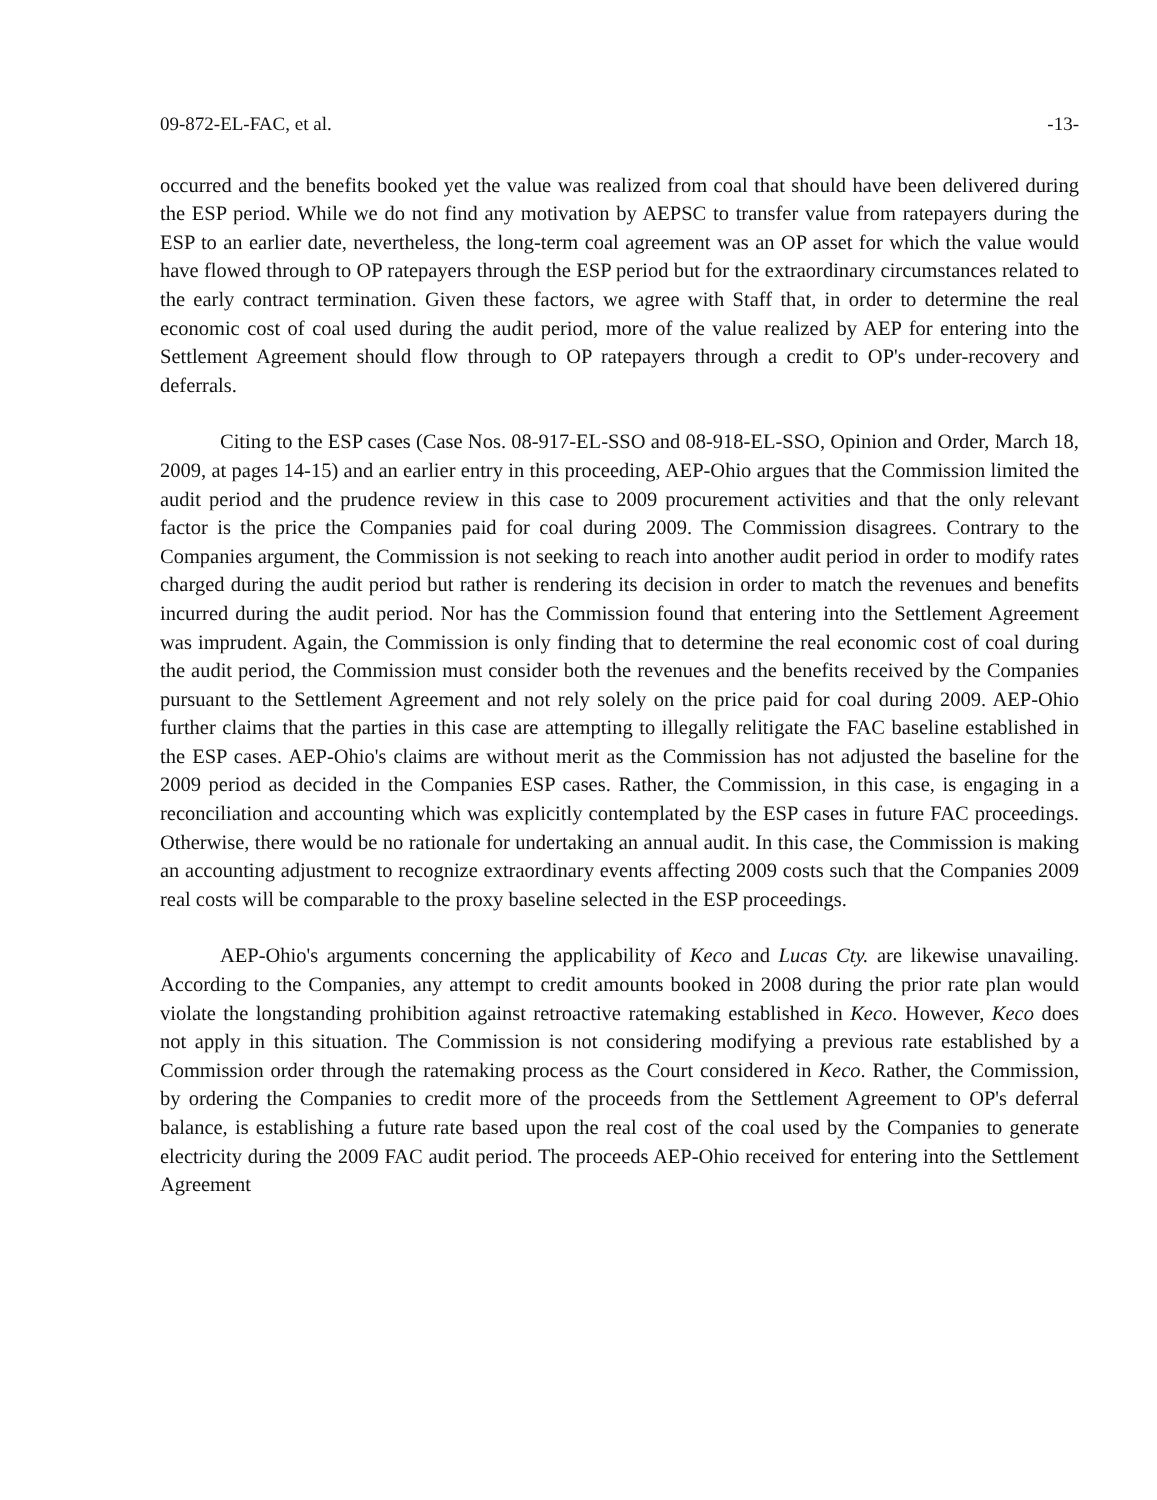09-872-EL-FAC, et al. -13-
occurred and the benefits booked yet the value was realized from coal that should have been delivered during the ESP period. While we do not find any motivation by AEPSC to transfer value from ratepayers during the ESP to an earlier date, nevertheless, the long-term coal agreement was an OP asset for which the value would have flowed through to OP ratepayers through the ESP period but for the extraordinary circumstances related to the early contract termination. Given these factors, we agree with Staff that, in order to determine the real economic cost of coal used during the audit period, more of the value realized by AEP for entering into the Settlement Agreement should flow through to OP ratepayers through a credit to OP's under-recovery and deferrals.
Citing to the ESP cases (Case Nos. 08-917-EL-SSO and 08-918-EL-SSO, Opinion and Order, March 18, 2009, at pages 14-15) and an earlier entry in this proceeding, AEP-Ohio argues that the Commission limited the audit period and the prudence review in this case to 2009 procurement activities and that the only relevant factor is the price the Companies paid for coal during 2009. The Commission disagrees. Contrary to the Companies argument, the Commission is not seeking to reach into another audit period in order to modify rates charged during the audit period but rather is rendering its decision in order to match the revenues and benefits incurred during the audit period. Nor has the Commission found that entering into the Settlement Agreement was imprudent. Again, the Commission is only finding that to determine the real economic cost of coal during the audit period, the Commission must consider both the revenues and the benefits received by the Companies pursuant to the Settlement Agreement and not rely solely on the price paid for coal during 2009. AEP-Ohio further claims that the parties in this case are attempting to illegally relitigate the FAC baseline established in the ESP cases. AEP-Ohio's claims are without merit as the Commission has not adjusted the baseline for the 2009 period as decided in the Companies ESP cases. Rather, the Commission, in this case, is engaging in a reconciliation and accounting which was explicitly contemplated by the ESP cases in future FAC proceedings. Otherwise, there would be no rationale for undertaking an annual audit. In this case, the Commission is making an accounting adjustment to recognize extraordinary events affecting 2009 costs such that the Companies 2009 real costs will be comparable to the proxy baseline selected in the ESP proceedings.
AEP-Ohio's arguments concerning the applicability of Keco and Lucas Cty. are likewise unavailing. According to the Companies, any attempt to credit amounts booked in 2008 during the prior rate plan would violate the longstanding prohibition against retroactive ratemaking established in Keco. However, Keco does not apply in this situation. The Commission is not considering modifying a previous rate established by a Commission order through the ratemaking process as the Court considered in Keco. Rather, the Commission, by ordering the Companies to credit more of the proceeds from the Settlement Agreement to OP's deferral balance, is establishing a future rate based upon the real cost of the coal used by the Companies to generate electricity during the 2009 FAC audit period. The proceeds AEP-Ohio received for entering into the Settlement Agreement